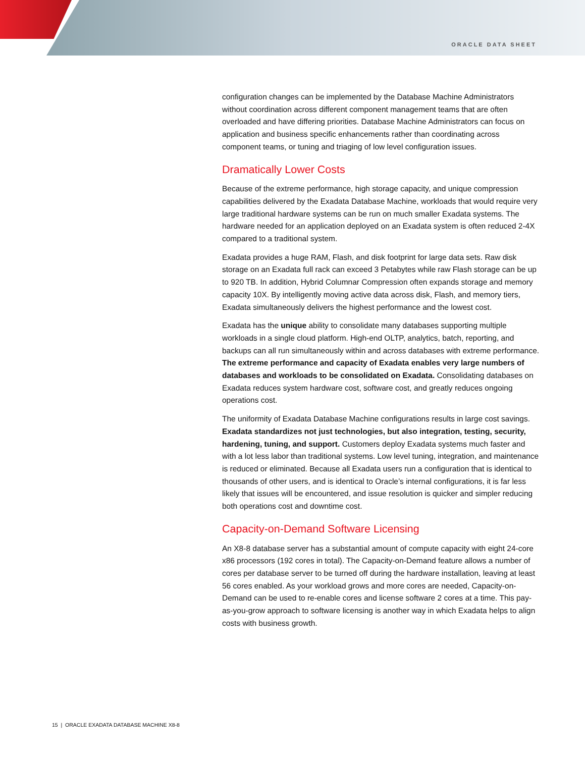ORACLE DATA SHEET
configuration changes can be implemented by the Database Machine Administrators without coordination across different component management teams that are often overloaded and have differing priorities. Database Machine Administrators can focus on application and business specific enhancements rather than coordinating across component teams, or tuning and triaging of low level configuration issues.
Dramatically Lower Costs
Because of the extreme performance, high storage capacity, and unique compression capabilities delivered by the Exadata Database Machine, workloads that would require very large traditional hardware systems can be run on much smaller Exadata systems. The hardware needed for an application deployed on an Exadata system is often reduced 2-4X compared to a traditional system.
Exadata provides a huge RAM, Flash, and disk footprint for large data sets. Raw disk storage on an Exadata full rack can exceed 3 Petabytes while raw Flash storage can be up to 920 TB. In addition, Hybrid Columnar Compression often expands storage and memory capacity 10X. By intelligently moving active data across disk, Flash, and memory tiers, Exadata simultaneously delivers the highest performance and the lowest cost.
Exadata has the unique ability to consolidate many databases supporting multiple workloads in a single cloud platform. High-end OLTP, analytics, batch, reporting, and backups can all run simultaneously within and across databases with extreme performance. The extreme performance and capacity of Exadata enables very large numbers of databases and workloads to be consolidated on Exadata. Consolidating databases on Exadata reduces system hardware cost, software cost, and greatly reduces ongoing operations cost.
The uniformity of Exadata Database Machine configurations results in large cost savings. Exadata standardizes not just technologies, but also integration, testing, security, hardening, tuning, and support. Customers deploy Exadata systems much faster and with a lot less labor than traditional systems. Low level tuning, integration, and maintenance is reduced or eliminated. Because all Exadata users run a configuration that is identical to thousands of other users, and is identical to Oracle’s internal configurations, it is far less likely that issues will be encountered, and issue resolution is quicker and simpler reducing both operations cost and downtime cost.
Capacity-on-Demand Software Licensing
An X8-8 database server has a substantial amount of compute capacity with eight 24-core x86 processors (192 cores in total). The Capacity-on-Demand feature allows a number of cores per database server to be turned off during the hardware installation, leaving at least 56 cores enabled. As your workload grows and more cores are needed, Capacity-on-Demand can be used to re-enable cores and license software 2 cores at a time. This pay-as-you-grow approach to software licensing is another way in which Exadata helps to align costs with business growth.
15 | ORACLE EXADATA DATABASE MACHINE X8-8